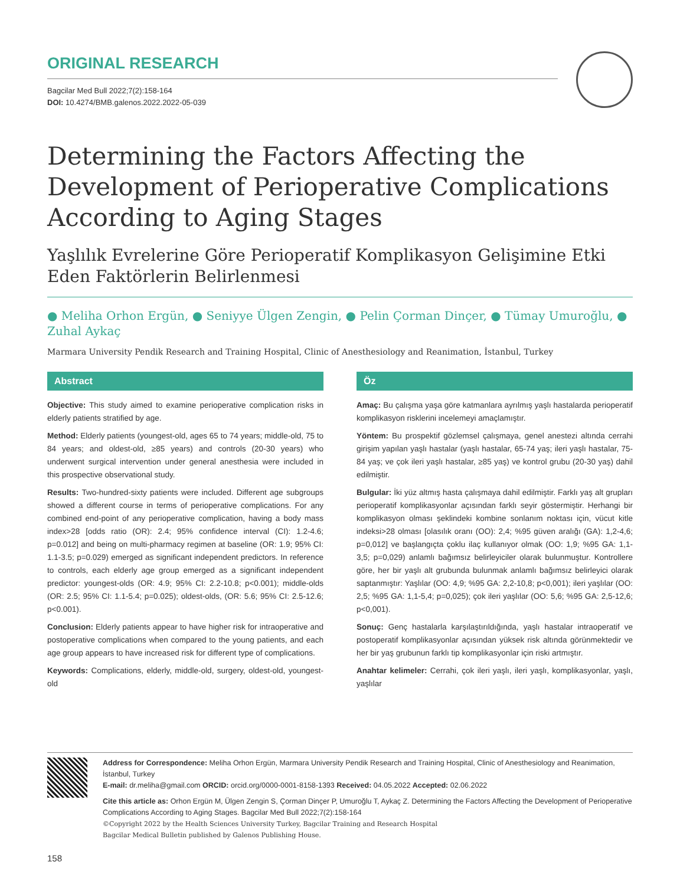ORIGINAL RESEARCH
Bagcilar Med Bull 2022;7(2):158-164
DOI: 10.4274/BMB.galenos.2022.2022-05-039
Determining the Factors Affecting the Development of Perioperative Complications According to Aging Stages
Yaşlılık Evrelerine Göre Perioperatif Komplikasyon Gelişimine Etki Eden Faktörlerin Belirlenmesi
● Meliha Orhon Ergün, ● Seniyye Ülgen Zengin, ● Pelin Çorman Dinçer, ● Tümay Umuroğlu, ● Zuhal Aykaç
Marmara University Pendik Research and Training Hospital, Clinic of Anesthesiology and Reanimation, İstanbul, Turkey
Abstract
Objective: This study aimed to examine perioperative complication risks in elderly patients stratified by age.
Method: Elderly patients (youngest-old, ages 65 to 74 years; middle-old, 75 to 84 years; and oldest-old, ≥85 years) and controls (20-30 years) who underwent surgical intervention under general anesthesia were included in this prospective observational study.
Results: Two-hundred-sixty patients were included. Different age subgroups showed a different course in terms of perioperative complications. For any combined end-point of any perioperative complication, having a body mass index>28 [odds ratio (OR): 2.4; 95% confidence interval (CI): 1.2-4.6; p=0.012] and being on multi-pharmacy regimen at baseline (OR: 1.9; 95% CI: 1.1-3.5; p=0.029) emerged as significant independent predictors. In reference to controls, each elderly age group emerged as a significant independent predictor: youngest-olds (OR: 4.9; 95% CI: 2.2-10.8; p<0.001); middle-olds (OR: 2.5; 95% CI: 1.1-5.4; p=0.025); oldest-olds, (OR: 5.6; 95% CI: 2.5-12.6; p<0.001).
Conclusion: Elderly patients appear to have higher risk for intraoperative and postoperative complications when compared to the young patients, and each age group appears to have increased risk for different type of complications.
Keywords: Complications, elderly, middle-old, surgery, oldest-old, youngest-old
Öz
Amaç: Bu çalışma yaşa göre katmanlara ayrılmış yaşlı hastalarda perioperatif komplikasyon risklerini incelemeyi amaçlamıştır.
Yöntem: Bu prospektif gözlemsel çalışmaya, genel anestezi altında cerrahi girişim yapılan yaşlı hastalar (yaşlı hastalar, 65-74 yaş; ileri yaşlı hastalar, 75-84 yaş; ve çok ileri yaşlı hastalar, ≥85 yaş) ve kontrol grubu (20-30 yaş) dahil edilmiştir.
Bulgular: İki yüz altmış hasta çalışmaya dahil edilmiştir. Farklı yaş alt grupları perioperatif komplikasyonlar açısından farklı seyir göstermiştir. Herhangi bir komplikasyon olması şeklindeki kombine sonlanım noktası için, vücut kitle indeksi>28 olması [olasılık oranı (OO): 2,4; %95 güven aralığı (GA): 1,2-4,6; p=0,012] ve başlangıçta çoklu ilaç kullanıyor olmak (OO: 1,9; %95 GA: 1,1-3,5; p=0,029) anlamlı bağımsız belirleyiciler olarak bulunmuştur. Kontrollere göre, her bir yaşlı alt grubunda bulunmak anlamlı bağımsız belirleyici olarak saptanmıştır: Yaşlılar (OO: 4,9; %95 GA: 2,2-10,8; p<0,001); ileri yaşlılar (OO: 2,5; %95 GA: 1,1-5,4; p=0,025); çok ileri yaşlılar (OO: 5,6; %95 GA: 2,5-12,6; p<0,001).
Sonuç: Genç hastalarla karşılaştırıldığında, yaşlı hastalar intraoperatif ve postoperatif komplikasyonlar açısından yüksek risk altında görünmektedir ve her bir yaş grubunun farklı tip komplikasyonlar için riski artmıştır.
Anahtar kelimeler: Cerrahi, çok ileri yaşlı, ileri yaşlı, komplikasyonlar, yaşlı, yaşlılar
Address for Correspondence: Meliha Orhon Ergün, Marmara University Pendik Research and Training Hospital, Clinic of Anesthesiology and Reanimation, İstanbul, Turkey
E-mail: dr.meliha@gmail.com ORCID: orcid.org/0000-0001-8158-1393 Received: 04.05.2022 Accepted: 02.06.2022
Cite this article as: Orhon Ergün M, Ülgen Zengin S, Çorman Dinçer P, Umuroğlu T, Aykaç Z. Determining the Factors Affecting the Development of Perioperative Complications According to Aging Stages. Bagcilar Med Bull 2022;7(2):158-164
©Copyright 2022 by the Health Sciences University Turkey, Bagcilar Training and Research Hospital
Bagcilar Medical Bulletin published by Galenos Publishing House.
158